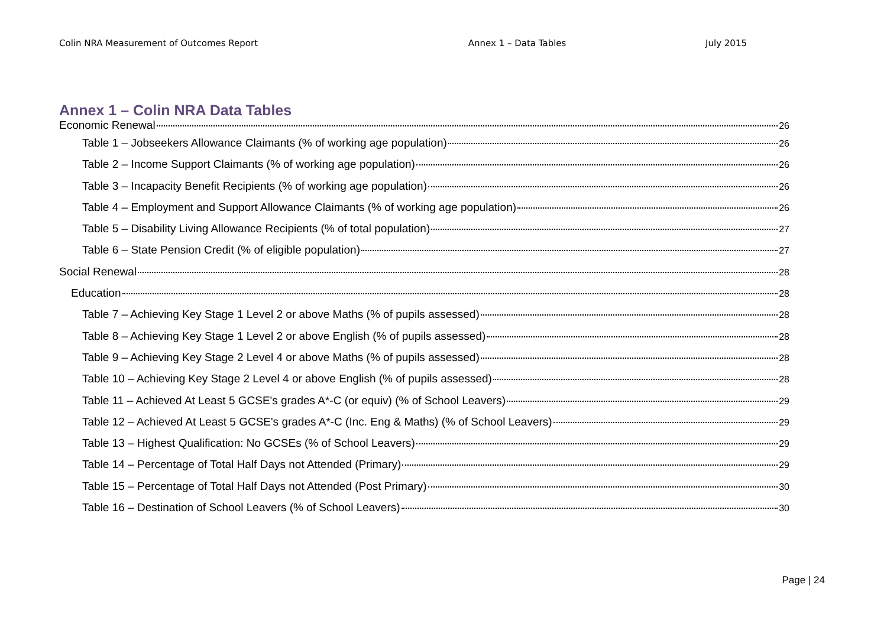Colin NRA Measurement of Outcomes Report Annex 1 – Data Tables July 2015
Annex 1 – Colin NRA Data Tables
Economic Renewal 26
Table 1 – Jobseekers Allowance Claimants (% of working age population) 26
Table 2 – Income Support Claimants (% of working age population) 26
Table 3 – Incapacity Benefit Recipients (% of working age population) 26
Table 4 – Employment and Support Allowance Claimants (% of working age population) 26
Table 5 – Disability Living Allowance Recipients (% of total population) 27
Table 6 – State Pension Credit (% of eligible population) 27
Social Renewal 28
Education 28
Table 7 – Achieving Key Stage 1 Level 2 or above Maths (% of pupils assessed) 28
Table 8 – Achieving Key Stage 1 Level 2 or above English (% of pupils assessed) 28
Table 9 – Achieving Key Stage 2 Level 4 or above Maths (% of pupils assessed) 28
Table 10 – Achieving Key Stage 2 Level 4 or above English (% of pupils assessed) 28
Table 11 – Achieved At Least 5 GCSE's grades A*-C (or equiv) (% of School Leavers) 29
Table 12 – Achieved At Least 5 GCSE's grades A*-C (Inc. Eng & Maths) (% of School Leavers) 29
Table 13 – Highest Qualification: No GCSEs (% of School Leavers) 29
Table 14 – Percentage of Total Half Days not Attended (Primary) 29
Table 15 – Percentage of Total Half Days not Attended (Post Primary) 30
Table 16 – Destination of School Leavers (% of School Leavers) 30
Page | 24